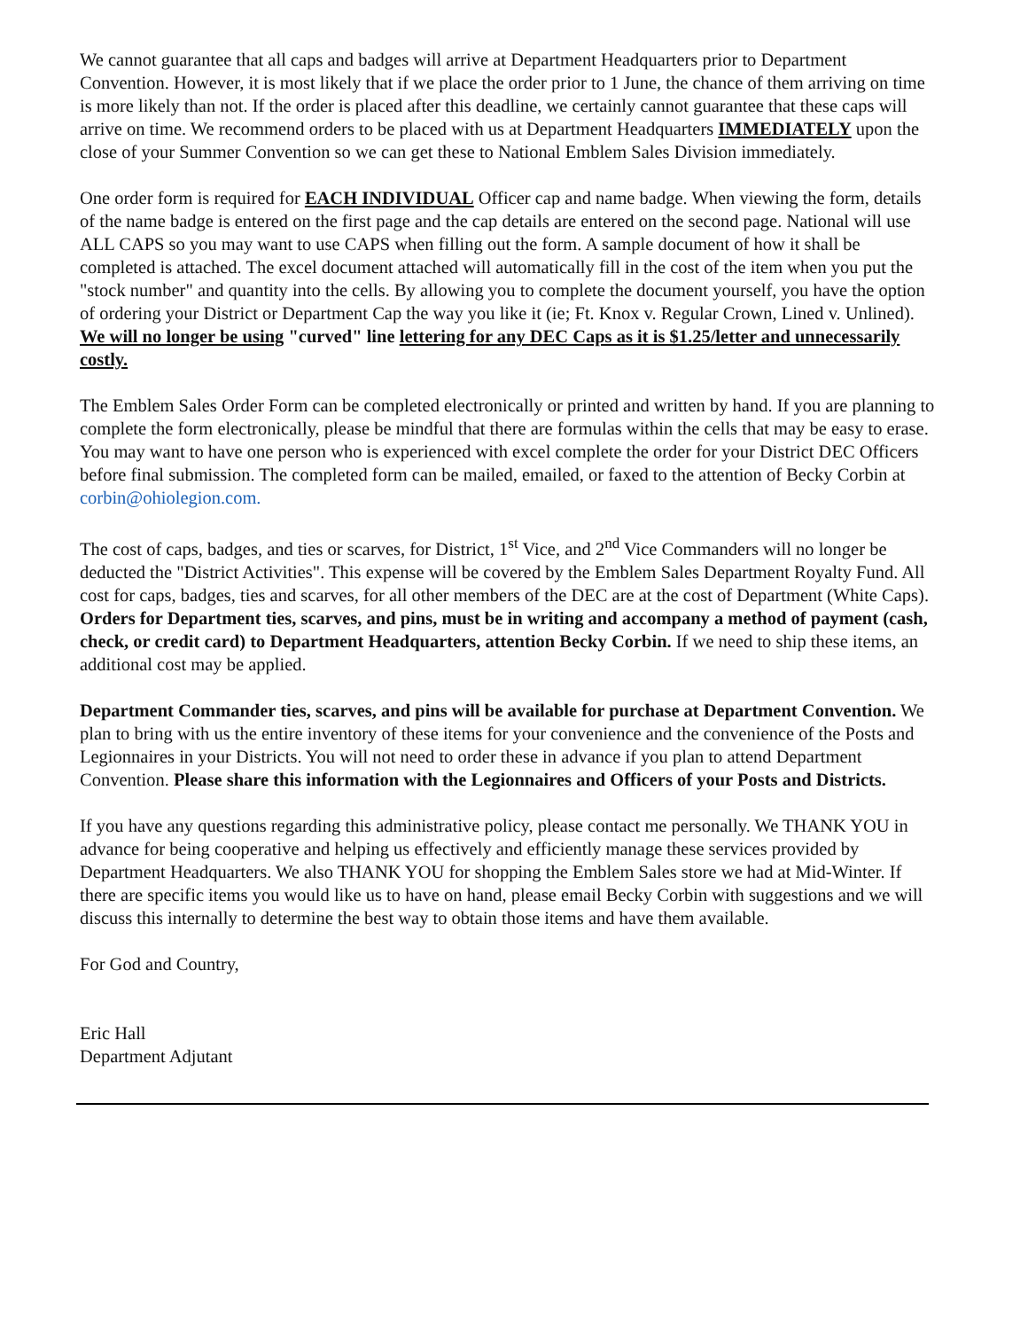We cannot guarantee that all caps and badges will arrive at Department Headquarters prior to Department Convention. However, it is most likely that if we place the order prior to 1 June, the chance of them arriving on time is more likely than not. If the order is placed after this deadline, we certainly cannot guarantee that these caps will arrive on time. We recommend orders to be placed with us at Department Headquarters IMMEDIATELY upon the close of your Summer Convention so we can get these to National Emblem Sales Division immediately.
One order form is required for EACH INDIVIDUAL Officer cap and name badge. When viewing the form, details of the name badge is entered on the first page and the cap details are entered on the second page. National will use ALL CAPS so you may want to use CAPS when filling out the form. A sample document of how it shall be completed is attached. The excel document attached will automatically fill in the cost of the item when you put the "stock number" and quantity into the cells. By allowing you to complete the document yourself, you have the option of ordering your District or Department Cap the way you like it (ie; Ft. Knox v. Regular Crown, Lined v. Unlined). We will no longer be using "curved" line lettering for any DEC Caps as it is $1.25/letter and unnecessarily costly.
The Emblem Sales Order Form can be completed electronically or printed and written by hand. If you are planning to complete the form electronically, please be mindful that there are formulas within the cells that may be easy to erase. You may want to have one person who is experienced with excel complete the order for your District DEC Officers before final submission. The completed form can be mailed, emailed, or faxed to the attention of Becky Corbin at corbin@ohiolegion.com.
The cost of caps, badges, and ties or scarves, for District, 1<sup>st</sup> Vice, and 2<sup>nd</sup> Vice Commanders will no longer be deducted the "District Activities". This expense will be covered by the Emblem Sales Department Royalty Fund. All cost for caps, badges, ties and scarves, for all other members of the DEC are at the cost of Department (White Caps). Orders for Department ties, scarves, and pins, must be in writing and accompany a method of payment (cash, check, or credit card) to Department Headquarters, attention Becky Corbin. If we need to ship these items, an additional cost may be applied.
Department Commander ties, scarves, and pins will be available for purchase at Department Convention. We plan to bring with us the entire inventory of these items for your convenience and the convenience of the Posts and Legionnaires in your Districts. You will not need to order these in advance if you plan to attend Department Convention. Please share this information with the Legionnaires and Officers of your Posts and Districts.
If you have any questions regarding this administrative policy, please contact me personally. We THANK YOU in advance for being cooperative and helping us effectively and efficiently manage these services provided by Department Headquarters. We also THANK YOU for shopping the Emblem Sales store we had at Mid-Winter. If there are specific items you would like us to have on hand, please email Becky Corbin with suggestions and we will discuss this internally to determine the best way to obtain those items and have them available.
For God and Country,
Eric Hall
Department Adjutant